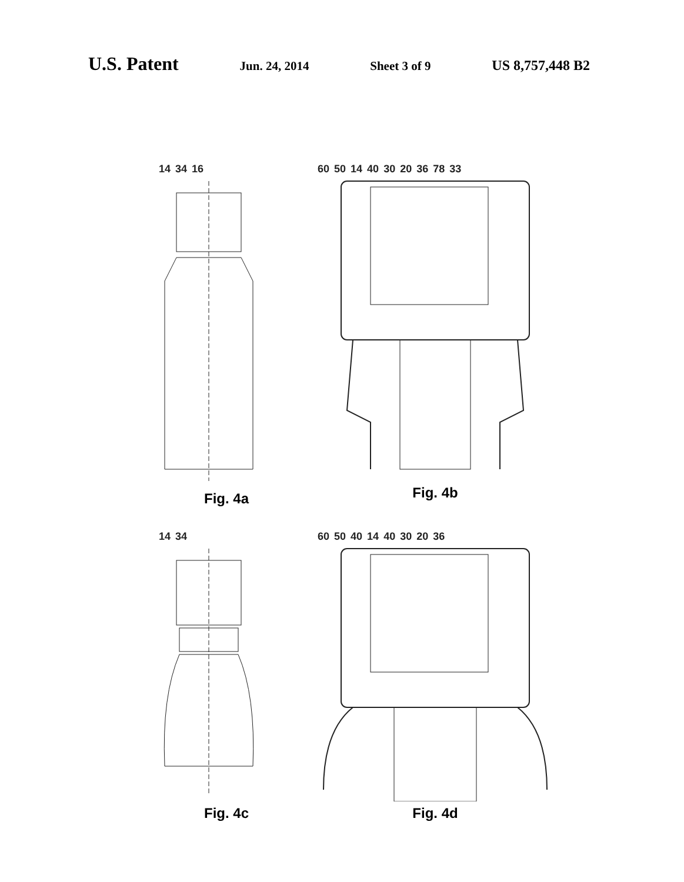U.S. Patent
Jun. 24, 2014 Sheet 3 of 9 US 8,757,448 B2
14 34 16
Fig. 4a
60 50 14 40 30 20 36 78 33
Fig. 4b
14 34
Fig. 4c
60 50 40 14 40 30 20 36
Fig. 4d